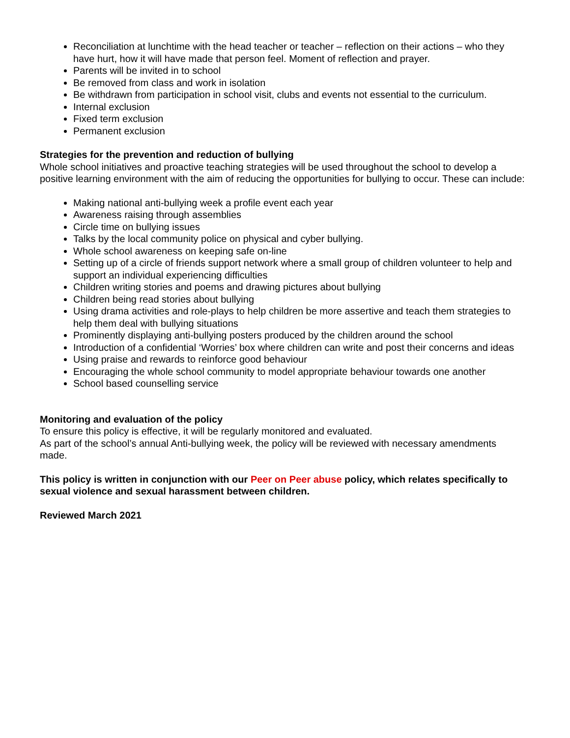Reconciliation at lunchtime with the head teacher or teacher – reflection on their actions – who they have hurt, how it will have made that person feel. Moment of reflection and prayer.
Parents will be invited in to school
Be removed from class and work in isolation
Be withdrawn from participation in school visit, clubs and events not essential to the curriculum.
Internal exclusion
Fixed term exclusion
Permanent exclusion
Strategies for the prevention and reduction of bullying
Whole school initiatives and proactive teaching strategies will be used throughout the school to develop a positive learning environment with the aim of reducing the opportunities for bullying to occur. These can include:
Making national anti-bullying week a profile event each year
Awareness raising through assemblies
Circle time on bullying issues
Talks by the local community police on physical and cyber bullying.
Whole school awareness on keeping safe on-line
Setting up of a circle of friends support network where a small group of children volunteer to help and support an individual experiencing difficulties
Children writing stories and poems and drawing pictures about bullying
Children being read stories about bullying
Using drama activities and role-plays to help children be more assertive and teach them strategies to help them deal with bullying situations
Prominently displaying anti-bullying posters produced by the children around the school
Introduction of a confidential ‘Worries’ box where children can write and post their concerns and ideas
Using praise and rewards to reinforce good behaviour
Encouraging the whole school community to model appropriate behaviour towards one another
School based counselling service
Monitoring and evaluation of the policy
To ensure this policy is effective, it will be regularly monitored and evaluated.
As part of the school’s annual Anti-bullying week, the policy will be reviewed with necessary amendments made.
This policy is written in conjunction with our Peer on Peer abuse policy, which relates specifically to sexual violence and sexual harassment between children.
Reviewed March 2021